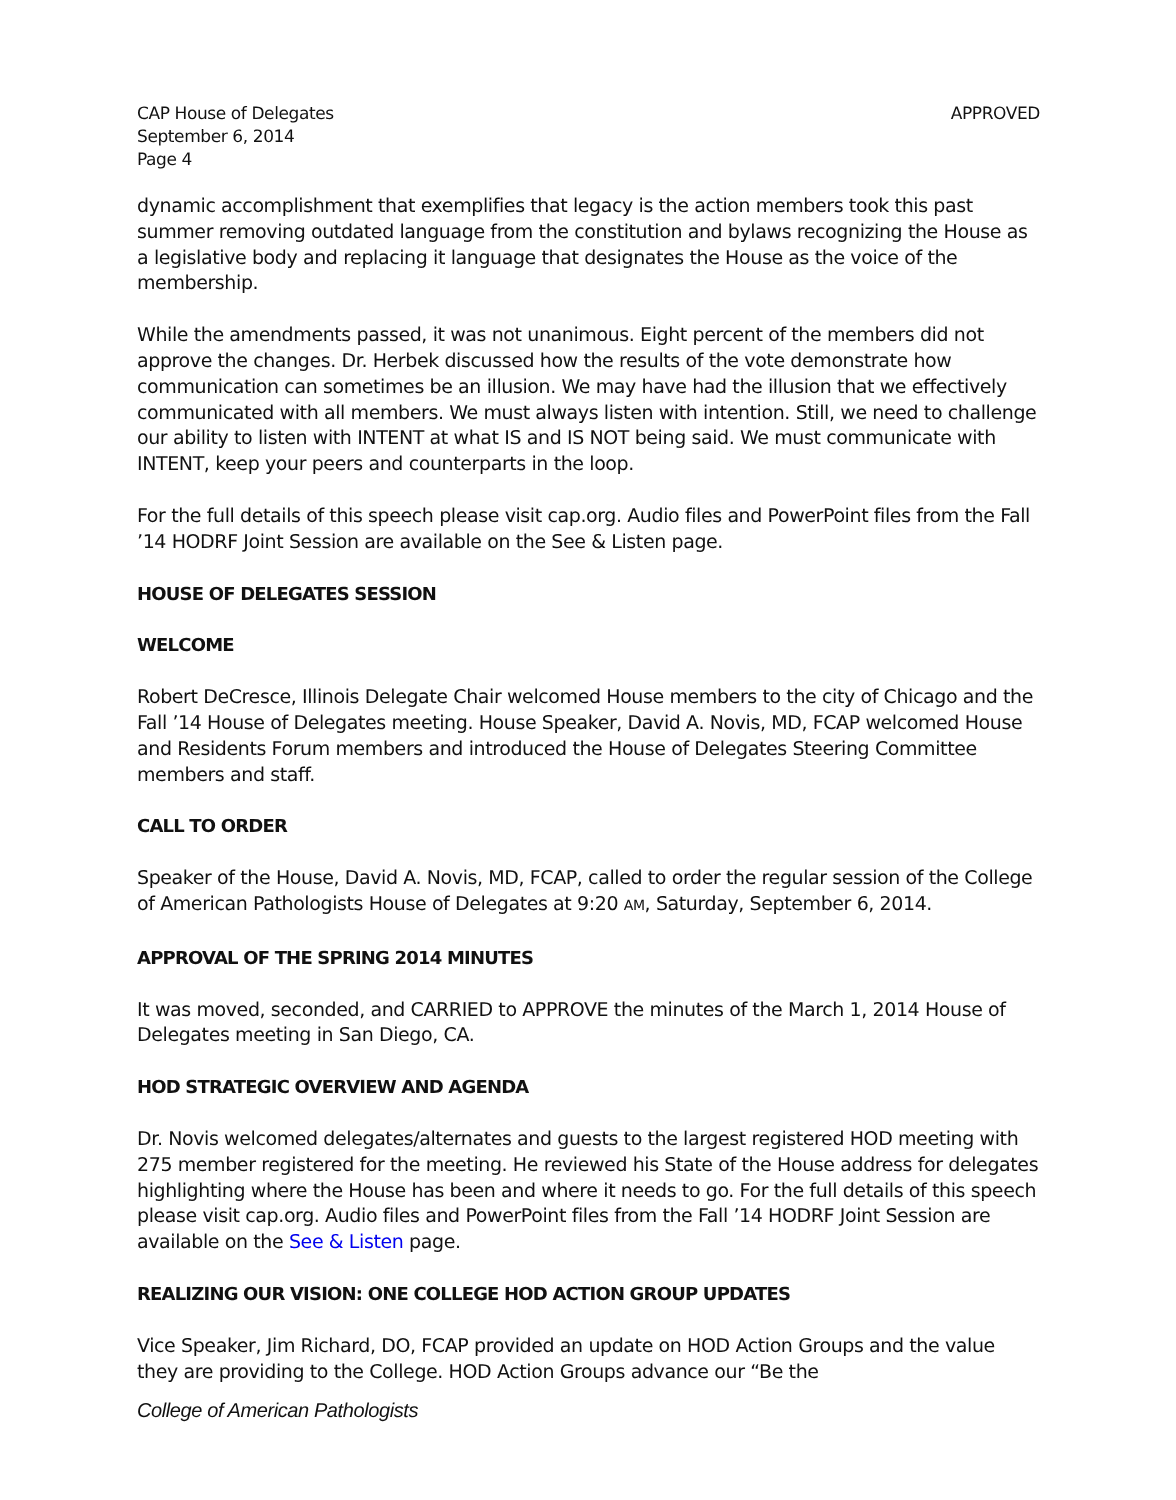CAP House of Delegates
September 6, 2014
Page 4
APPROVED
dynamic accomplishment that exemplifies that legacy is the action members took this past summer removing outdated language from the constitution and bylaws recognizing the House as a legislative body and replacing it language that designates the House as the voice of the membership.
While the amendments passed, it was not unanimous. Eight percent of the members did not approve the changes. Dr. Herbek discussed how the results of the vote demonstrate how communication can sometimes be an illusion. We may have had the illusion that we effectively communicated with all members. We must always listen with intention. Still, we need to challenge our ability to listen with INTENT at what IS and IS NOT being said. We must communicate with INTENT, keep your peers and counterparts in the loop.
For the full details of this speech please visit cap.org. Audio files and PowerPoint files from the Fall ’14 HODRF Joint Session are available on the See & Listen page.
HOUSE OF DELEGATES SESSION
WELCOME
Robert DeCresce, Illinois Delegate Chair welcomed House members to the city of Chicago and the Fall ’14 House of Delegates meeting. House Speaker, David A. Novis, MD, FCAP welcomed House and Residents Forum members and introduced the House of Delegates Steering Committee members and staff.
CALL TO ORDER
Speaker of the House, David A. Novis, MD, FCAP, called to order the regular session of the College of American Pathologists House of Delegates at 9:20 AM, Saturday, September 6, 2014.
APPROVAL OF THE SPRING 2014 MINUTES
It was moved, seconded, and CARRIED to APPROVE the minutes of the March 1, 2014 House of Delegates meeting in San Diego, CA.
HOD STRATEGIC OVERVIEW AND AGENDA
Dr. Novis welcomed delegates/alternates and guests to the largest registered HOD meeting with 275 member registered for the meeting. He reviewed his State of the House address for delegates highlighting where the House has been and where it needs to go. For the full details of this speech please visit cap.org. Audio files and PowerPoint files from the Fall ’14 HODRF Joint Session are available on the See & Listen page.
REALIZING OUR VISION: ONE COLLEGE HOD ACTION GROUP UPDATES
Vice Speaker, Jim Richard, DO, FCAP provided an update on HOD Action Groups and the value they are providing to the College. HOD Action Groups advance our “Be the
College of American Pathologists